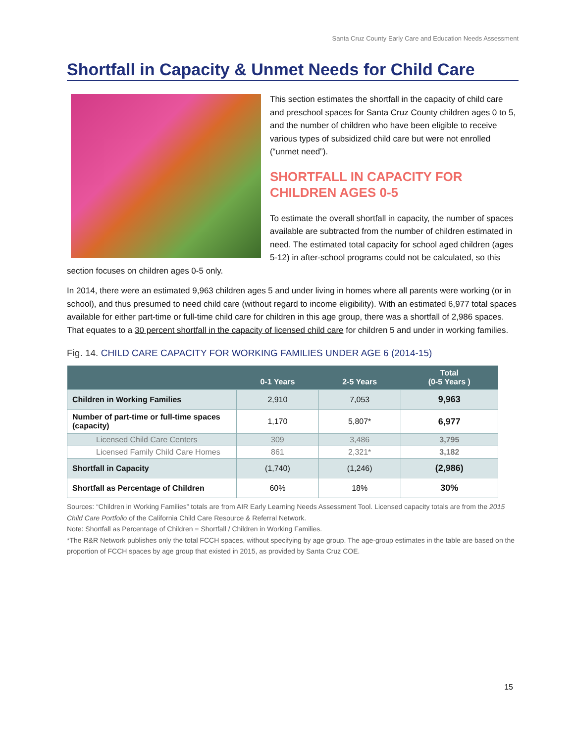Santa Cruz County Early Care and Education Needs Assessment
Shortfall in Capacity & Unmet Needs for Child Care
This section estimates the shortfall in the capacity of child care and preschool spaces for Santa Cruz County children ages 0 to 5, and the number of children who have been eligible to receive various types of subsidized child care but were not enrolled (“unmet need”).
SHORTFALL IN CAPACITY FOR CHILDREN AGES 0-5
To estimate the overall shortfall in capacity, the number of spaces available are subtracted from the number of children estimated in need. The estimated total capacity for school aged children (ages 5-12) in after-school programs could not be calculated, so this section focuses on children ages 0-5 only.
In 2014, there were an estimated 9,963 children ages 5 and under living in homes where all parents were working (or in school), and thus presumed to need child care (without regard to income eligibility). With an estimated 6,977 total spaces available for either part-time or full-time child care for children in this age group, there was a shortfall of 2,986 spaces. That equates to a 30 percent shortfall in the capacity of licensed child care for children 5 and under in working families.
Fig. 14. CHILD CARE CAPACITY FOR WORKING FAMILIES UNDER AGE 6 (2014-15)
| | 0-1 Years | 2-5 Years | Total (0-5 Years ) |
| --- | --- | --- | --- |
| Children in Working Families | 2,910 | 7,053 | 9,963 |
| Number of part-time or full-time spaces (capacity) | 1,170 | 5,807* | 6,977 |
| Licensed Child Care Centers | 309 | 3,486 | 3,795 |
| Licensed Family Child Care Homes | 861 | 2,321* | 3,182 |
| Shortfall in Capacity | (1,740) | (1,246) | (2,986) |
| Shortfall as Percentage of Children | 60% | 18% | 30% |
Sources: “Children in Working Families” totals are from AIR Early Learning Needs Assessment Tool. Licensed capacity totals are from the 2015 Child Care Portfolio of the California Child Care Resource & Referral Network.
Note: Shortfall as Percentage of Children = Shortfall / Children in Working Families.
*The R&R Network publishes only the total FCCH spaces, without specifying by age group. The age-group estimates in the table are based on the proportion of FCCH spaces by age group that existed in 2015, as provided by Santa Cruz COE.
15